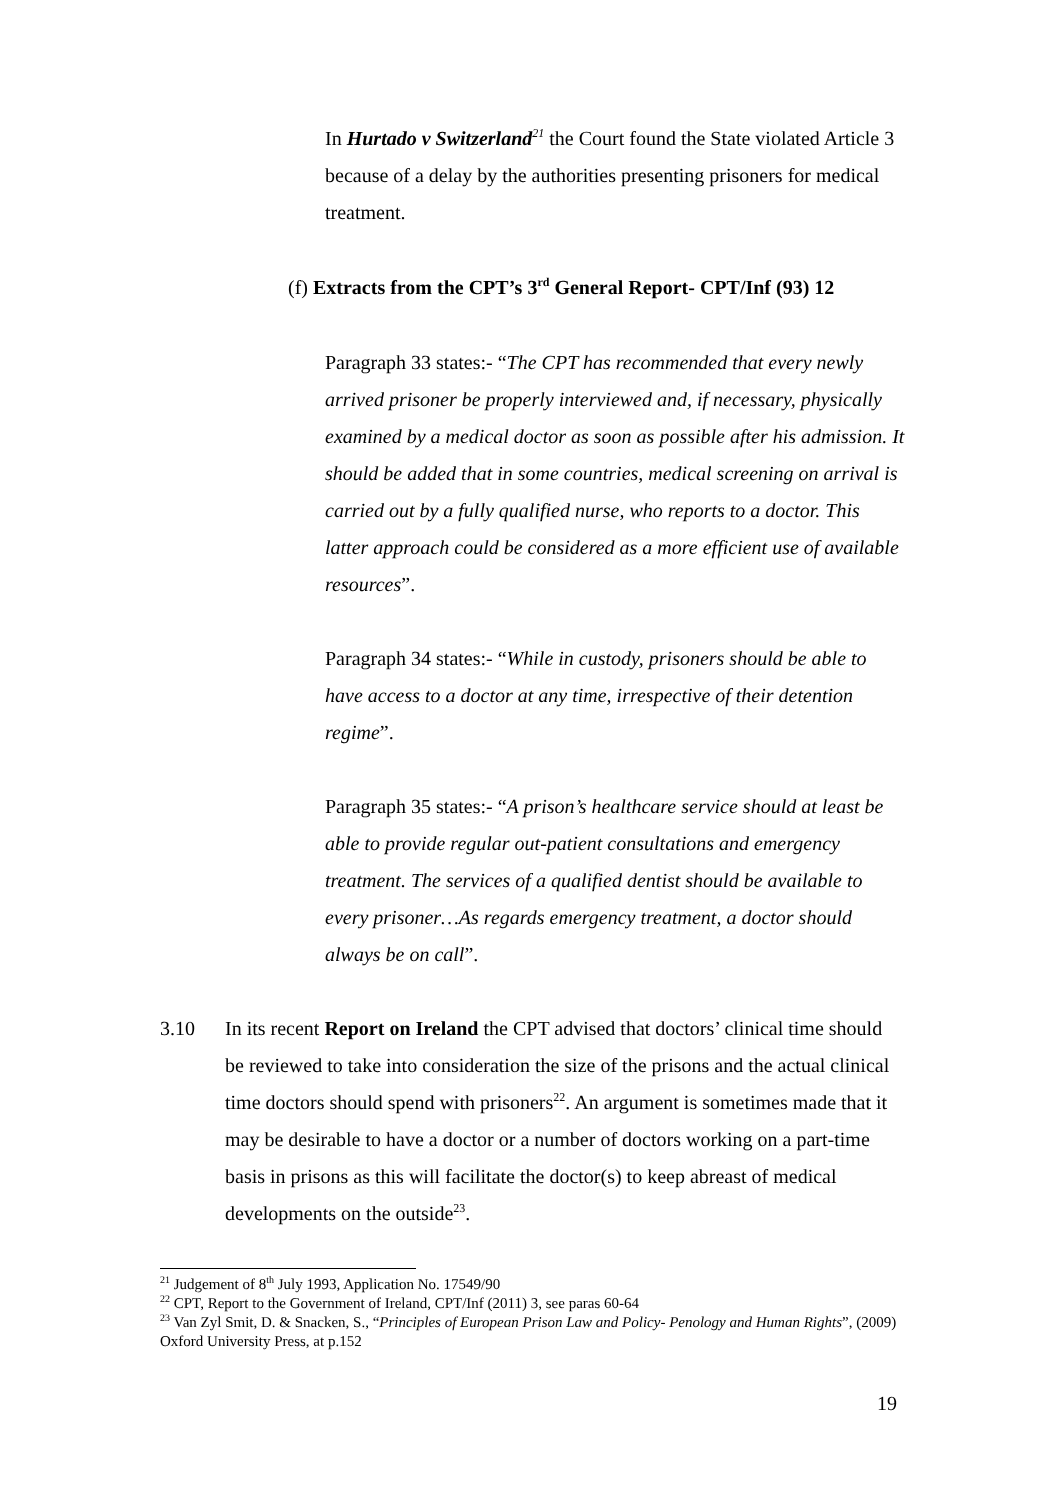In Hurtado v Switzerland<sup>21</sup> the Court found the State violated Article 3 because of a delay by the authorities presenting prisoners for medical treatment.
(f) Extracts from the CPT’s 3<sup>rd</sup> General Report- CPT/Inf (93) 12
Paragraph 33 states:- “The CPT has recommended that every newly arrived prisoner be properly interviewed and, if necessary, physically examined by a medical doctor as soon as possible after his admission. It should be added that in some countries, medical screening on arrival is carried out by a fully qualified nurse, who reports to a doctor. This latter approach could be considered as a more efficient use of available resources”.
Paragraph 34 states:- “While in custody, prisoners should be able to have access to a doctor at any time, irrespective of their detention regime”.
Paragraph 35 states:- “A prison’s healthcare service should at least be able to provide regular out-patient consultations and emergency treatment. The services of a qualified dentist should be available to every prisoner…As regards emergency treatment, a doctor should always be on call”.
3.10 In its recent Report on Ireland the CPT advised that doctors’ clinical time should be reviewed to take into consideration the size of the prisons and the actual clinical time doctors should spend with prisoners<sup>22</sup>. An argument is sometimes made that it may be desirable to have a doctor or a number of doctors working on a part-time basis in prisons as this will facilitate the doctor(s) to keep abreast of medical developments on the outside<sup>23</sup>.
<sup>21</sup> Judgement of 8<sup>th</sup> July 1993, Application No. 17549/90
<sup>22</sup> CPT, Report to the Government of Ireland, CPT/Inf (2011) 3, see paras 60-64
<sup>23</sup> Van Zyl Smit, D. & Snacken, S., “Principles of European Prison Law and Policy- Penology and Human Rights”, (2009) Oxford University Press, at p.152
19